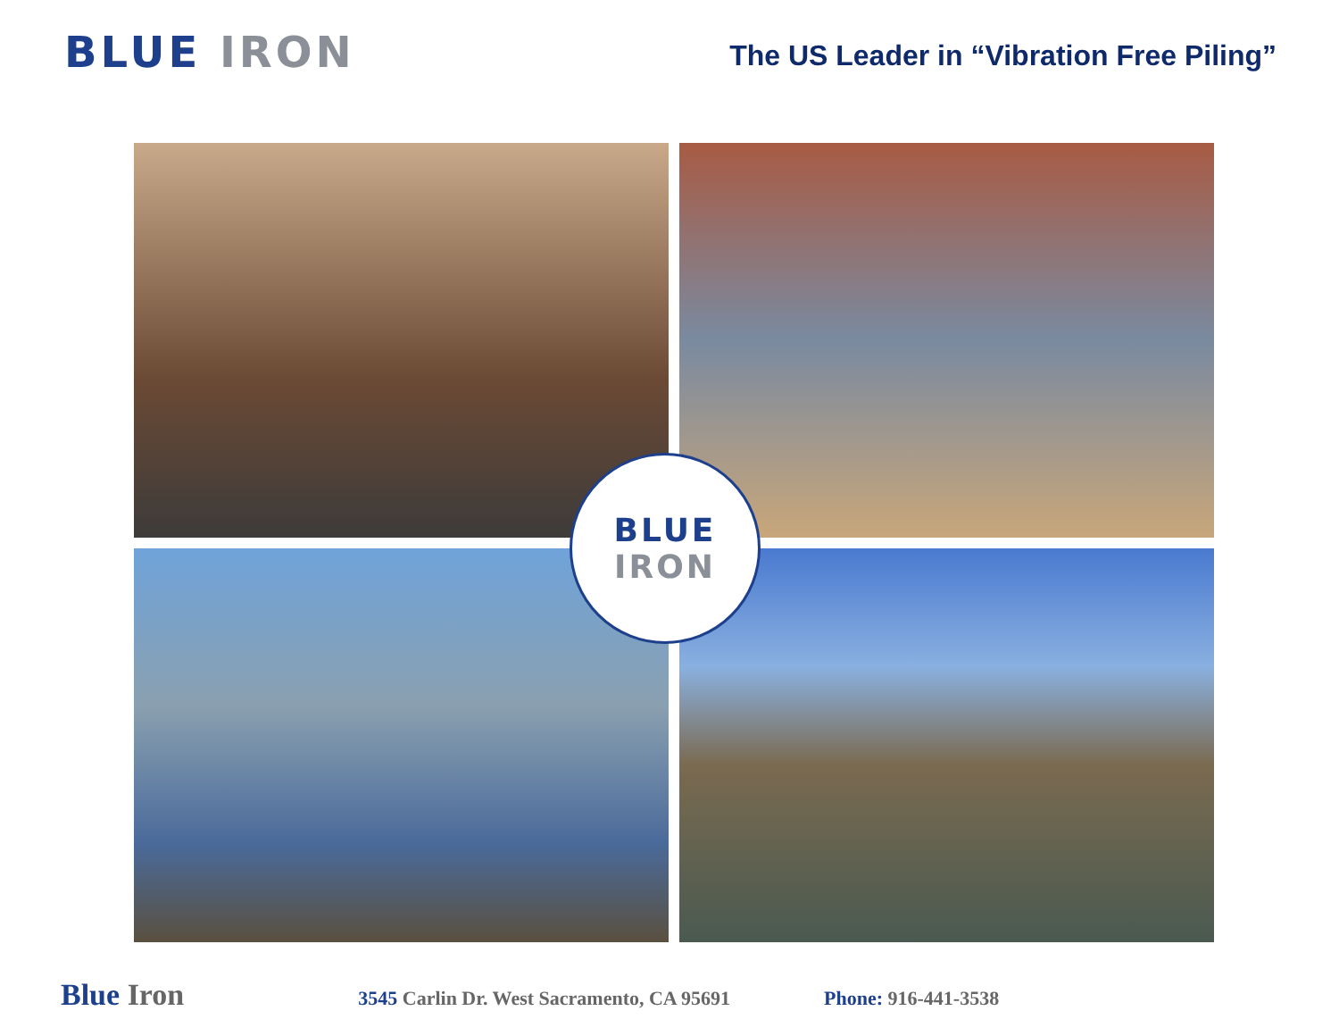BLUE IRON
The US Leader in “Vibration Free Piling”
BLUE
IRON
Blue Iron 3545 Carlin Dr. West Sacramento, CA 95691 Phone: 916-441-3538